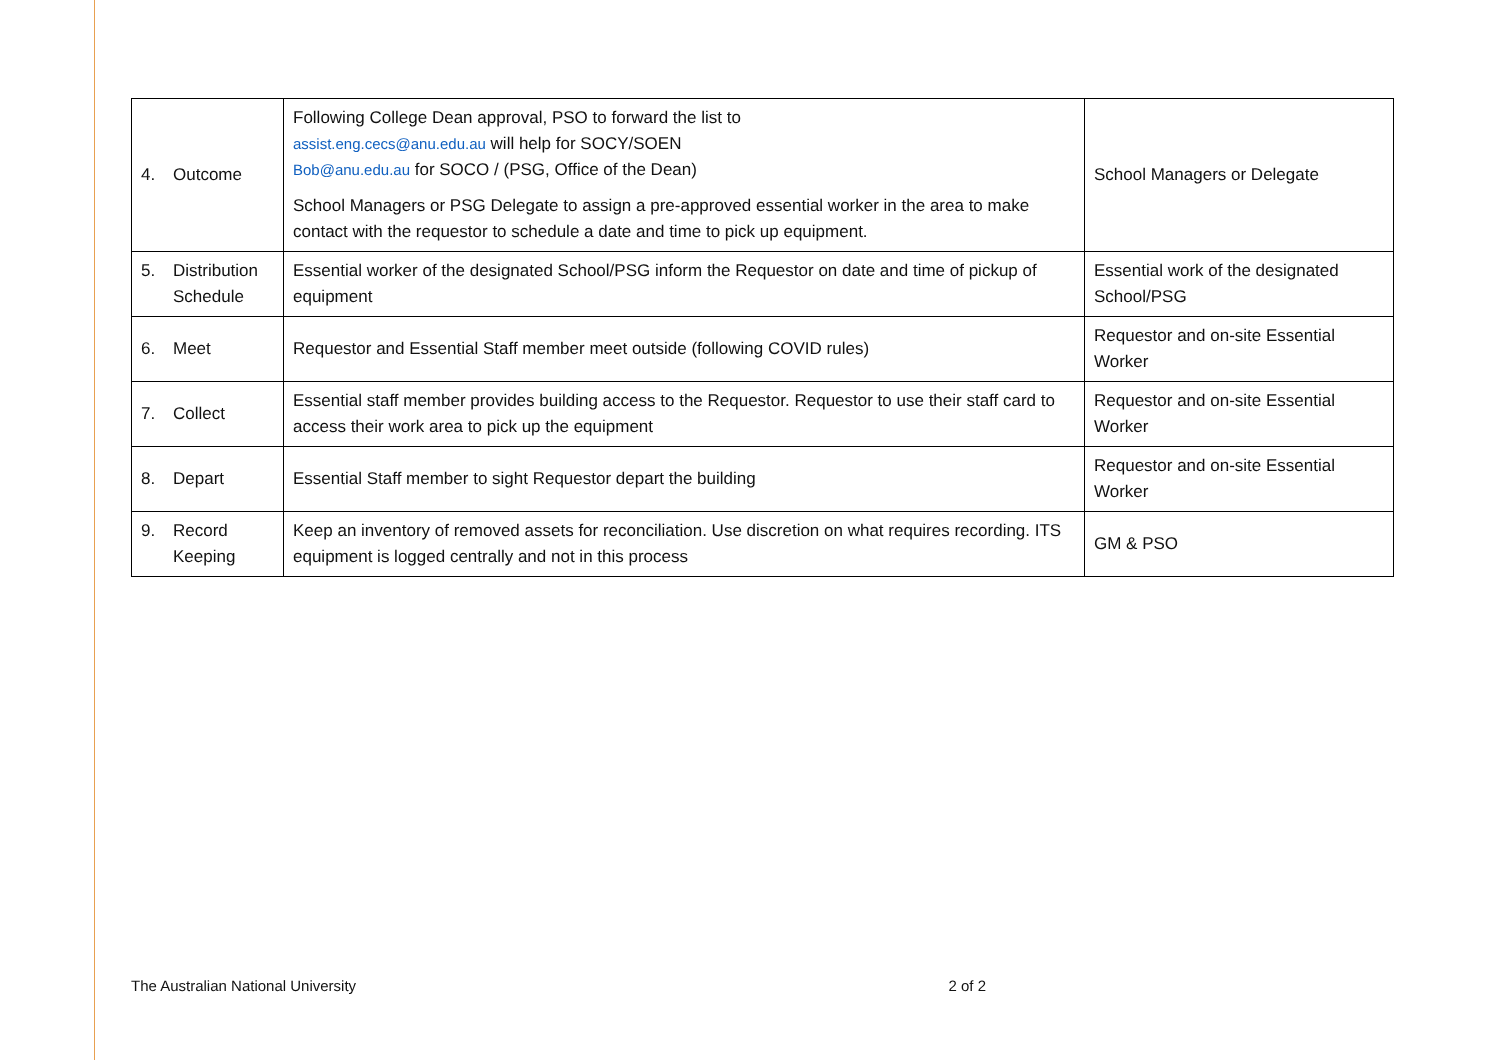| 4. Outcome | Following College Dean approval, PSO to forward the list to assist.eng.cecs@anu.edu.au will help for SOCY/SOEN Bob@anu.edu.au for SOCO / (PSG, Office of the Dean) School Managers or PSG Delegate to assign a pre-approved essential worker in the area to make contact with the requestor to schedule a date and time to pick up equipment. | School Managers or Delegate |
| 5. Distribution Schedule | Essential worker of the designated School/PSG inform the Requestor on date and time of pickup of equipment | Essential work of the designated School/PSG |
| 6. Meet | Requestor and Essential Staff member meet outside (following COVID rules) | Requestor and on-site Essential Worker |
| 7. Collect | Essential staff member provides building access to the Requestor. Requestor to use their staff card to access their work area to pick up the equipment | Requestor and on-site Essential Worker |
| 8. Depart | Essential Staff member to sight Requestor depart the building | Requestor and on-site Essential Worker |
| 9. Record Keeping | Keep an inventory of removed assets for reconciliation. Use discretion on what requires recording. ITS equipment is logged centrally and not in this process | GM & PSO |
The Australian National University 2 of 2